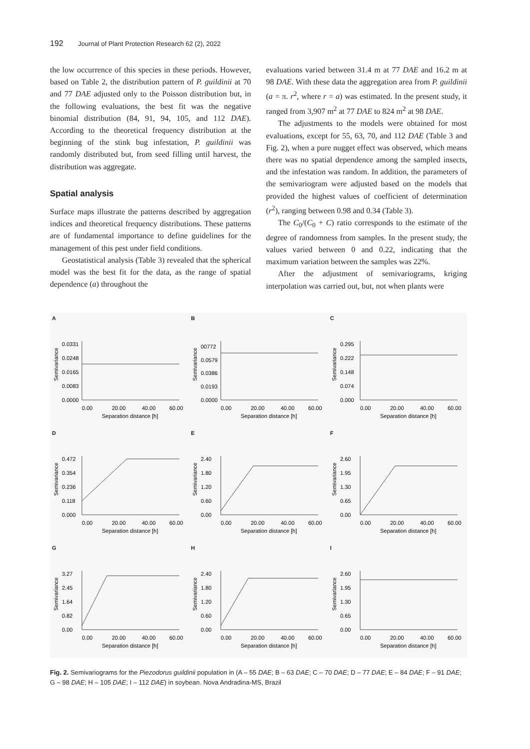192 Journal of Plant Protection Research 62 (2), 2022
the low occurrence of this species in these periods. However, based on Table 2, the distribution pattern of P. guildinii at 70 and 77 DAE adjusted only to the Poisson distribution but, in the following evaluations, the best fit was the negative binomial distribution (84, 91, 94, 105, and 112 DAE). According to the theoretical frequency distribution at the beginning of the stink bug infestation, P. guildinii was randomly distributed but, from seed filling until harvest, the distribution was aggregate.
Spatial analysis
Surface maps illustrate the patterns described by aggregation indices and theoretical frequency distributions. These patterns are of fundamental importance to define guidelines for the management of this pest under field conditions.
Geostatistical analysis (Table 3) revealed that the spherical model was the best fit for the data, as the range of spatial dependence (a) throughout the
evaluations varied between 31.4 m at 77 DAE and 16.2 m at 98 DAE. With these data the aggregation area from P. guildinii (a = π. r<sup>2</sup>, where r = a) was estimated. In the present study, it ranged from 3,907 m<sup>2</sup> at 77 DAE to 824 m<sup>2</sup> at 98 DAE.
The adjustments to the models were obtained for most evaluations, except for 55, 63, 70, and 112 DAE (Table 3 and Fig. 2), when a pure nugget effect was observed, which means there was no spatial dependence among the sampled insects, and the infestation was random. In addition, the parameters of the semivariogram were adjusted based on the models that provided the highest values of coefficient of determination (r<sup>2</sup>), ranging between 0.98 and 0.34 (Table 3).
The C<sub>0</sub>/(C<sub>0</sub> + C) ratio corresponds to the estimate of the degree of randomness from samples. In the present study, the values varied between 0 and 0.22, indicating that the maximum variation between the samples was 22%.
After the adjustment of semivariograms, kriging interpolation was carried out, but, not when plants were
A
Semivariance
0.0331
0.0248
0.0165
0.0083
0.0000
0.00
20.00
40.00
60.00
Separation distance [h]
B
Semivariance
00772
0.0579
0.0386
0.0193
0.0000
0.00
20.00
40.00
60.00
Separation distance [h]
C
Semivariance
0.295
0.222
0.148
0.074
0.000
0.00
20.00
40.00
60.00
Separation distance [h]
D
Semivariance
0.472
0.354
0.236
0.118
0.000
0.00
20.00
40.00
60.00
Separation distance [h]
E
Semivariance
2.40
1.80
1.20
0.60
0.00
0.00
20.00
40.00
60.00
Separation distance [h]
F
Semivariance
2.60
1.95
1.30
0.65
0.00
0.00
20.00
40.00
60.00
Separation distance [h]
G
Semivariance
3.27
2.45
1.64
0.82
0.00
0.00
20.00
40.00
60.00
Separation distance [h]
H
Semivariance
2.40
1.80
1.20
0.60
0.00
0.00
20.00
40.00
60.00
Separation distance [h]
I
Semivariance
2.60
1.95
1.30
0.65
0.00
0.00
20.00
40.00
60.00
Separation distance [h]
Fig. 2. Semivariograms for the Piezodorus guildinii population in (A – 55 DAE; B – 63 DAE; C – 70 DAE; D – 77 DAE; E – 84 DAE; F – 91 DAE; G – 98 DAE; H – 105 DAE; I – 112 DAE) in soybean. Nova Andradina-MS, Brazil